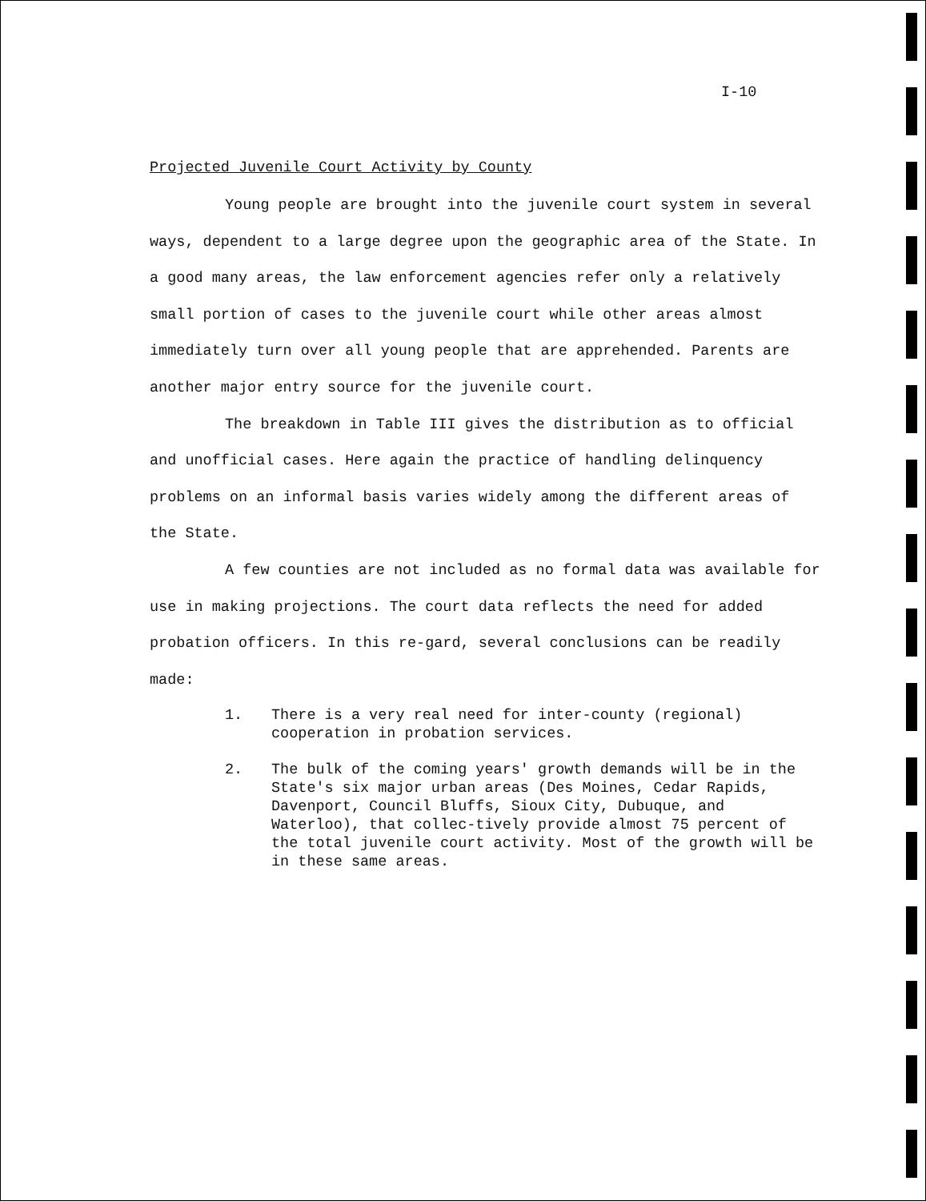I-10
Projected Juvenile Court Activity by County
Young people are brought into the juvenile court system in several ways, dependent to a large degree upon the geographic area of the State. In a good many areas, the law enforcement agencies refer only a relatively small portion of cases to the juvenile court while other areas almost immediately turn over all young people that are apprehended. Parents are another major entry source for the juvenile court.
The breakdown in Table III gives the distribution as to official and unofficial cases. Here again the practice of handling delinquency problems on an informal basis varies widely among the different areas of the State.
A few counties are not included as no formal data was available for use in making projections. The court data reflects the need for added probation officers. In this re-gard, several conclusions can be readily made:
1. There is a very real need for inter-county (regional) cooperation in probation services.
2. The bulk of the coming years' growth demands will be in the State's six major urban areas (Des Moines, Cedar Rapids, Davenport, Council Bluffs, Sioux City, Dubuque, and Waterloo), that collec-tively provide almost 75 percent of the total juvenile court activity. Most of the growth will be in these same areas.